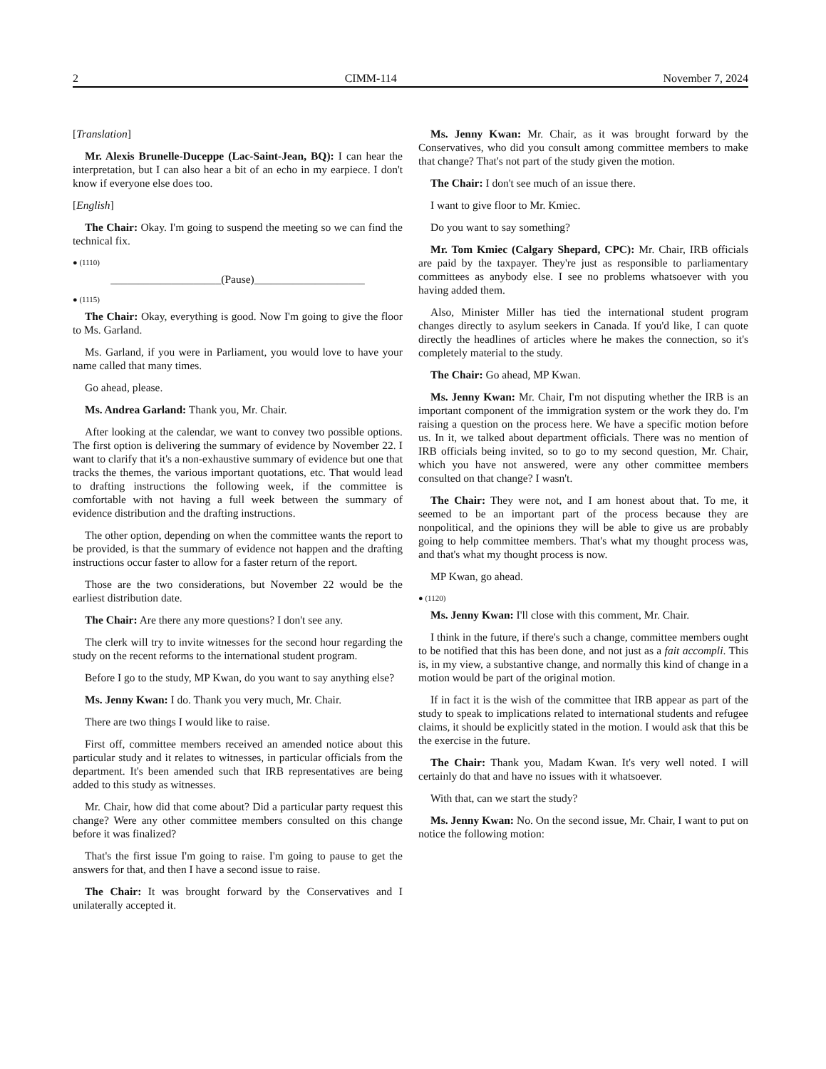2 CIMM-114 November 7, 2024
[Translation]
Mr. Alexis Brunelle-Duceppe (Lac-Saint-Jean, BQ): I can hear the interpretation, but I can also hear a bit of an echo in my earpiece. I don't know if everyone else does too.
[English]
The Chair: Okay. I'm going to suspend the meeting so we can find the technical fix.
● (1110)
____________________(Pause)____________________
● (1115)
The Chair: Okay, everything is good. Now I'm going to give the floor to Ms. Garland.
Ms. Garland, if you were in Parliament, you would love to have your name called that many times.
Go ahead, please.
Ms. Andrea Garland: Thank you, Mr. Chair.
After looking at the calendar, we want to convey two possible options. The first option is delivering the summary of evidence by November 22. I want to clarify that it's a non-exhaustive summary of evidence but one that tracks the themes, the various important quotations, etc. That would lead to drafting instructions the following week, if the committee is comfortable with not having a full week between the summary of evidence distribution and the drafting instructions.
The other option, depending on when the committee wants the report to be provided, is that the summary of evidence not happen and the drafting instructions occur faster to allow for a faster return of the report.
Those are the two considerations, but November 22 would be the earliest distribution date.
The Chair: Are there any more questions? I don't see any.
The clerk will try to invite witnesses for the second hour regarding the study on the recent reforms to the international student program.
Before I go to the study, MP Kwan, do you want to say anything else?
Ms. Jenny Kwan: I do. Thank you very much, Mr. Chair.
There are two things I would like to raise.
First off, committee members received an amended notice about this particular study and it relates to witnesses, in particular officials from the department. It's been amended such that IRB representatives are being added to this study as witnesses.
Mr. Chair, how did that come about? Did a particular party request this change? Were any other committee members consulted on this change before it was finalized?
That's the first issue I'm going to raise. I'm going to pause to get the answers for that, and then I have a second issue to raise.
The Chair: It was brought forward by the Conservatives and I unilaterally accepted it.
Ms. Jenny Kwan: Mr. Chair, as it was brought forward by the Conservatives, who did you consult among committee members to make that change? That's not part of the study given the motion.
The Chair: I don't see much of an issue there.
I want to give floor to Mr. Kmiec.
Do you want to say something?
Mr. Tom Kmiec (Calgary Shepard, CPC): Mr. Chair, IRB officials are paid by the taxpayer. They're just as responsible to parliamentary committees as anybody else. I see no problems whatsoever with you having added them.
Also, Minister Miller has tied the international student program changes directly to asylum seekers in Canada. If you'd like, I can quote directly the headlines of articles where he makes the connection, so it's completely material to the study.
The Chair: Go ahead, MP Kwan.
Ms. Jenny Kwan: Mr. Chair, I'm not disputing whether the IRB is an important component of the immigration system or the work they do. I'm raising a question on the process here. We have a specific motion before us. In it, we talked about department officials. There was no mention of IRB officials being invited, so to go to my second question, Mr. Chair, which you have not answered, were any other committee members consulted on that change? I wasn't.
The Chair: They were not, and I am honest about that. To me, it seemed to be an important part of the process because they are nonpolitical, and the opinions they will be able to give us are probably going to help committee members. That's what my thought process was, and that's what my thought process is now.
MP Kwan, go ahead.
● (1120)
Ms. Jenny Kwan: I'll close with this comment, Mr. Chair.
I think in the future, if there's such a change, committee members ought to be notified that this has been done, and not just as a fait accompli. This is, in my view, a substantive change, and normally this kind of change in a motion would be part of the original motion.
If in fact it is the wish of the committee that IRB appear as part of the study to speak to implications related to international students and refugee claims, it should be explicitly stated in the motion. I would ask that this be the exercise in the future.
The Chair: Thank you, Madam Kwan. It's very well noted. I will certainly do that and have no issues with it whatsoever.
With that, can we start the study?
Ms. Jenny Kwan: No. On the second issue, Mr. Chair, I want to put on notice the following motion: